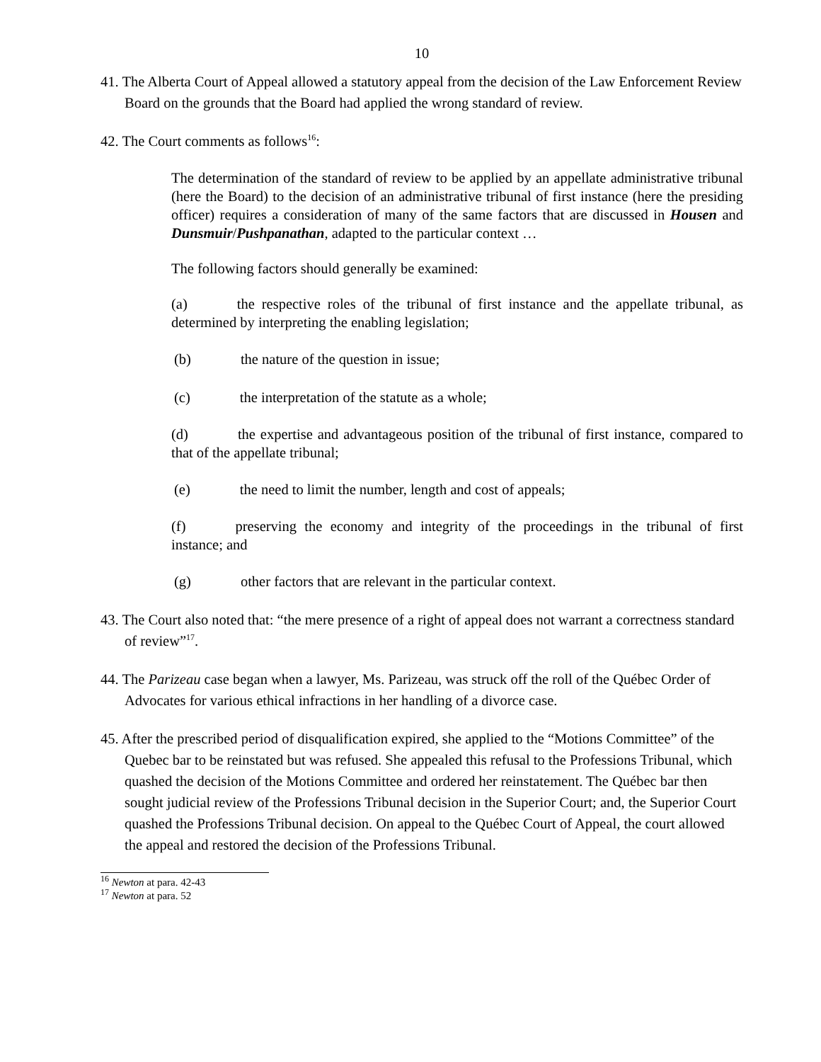10
41. The Alberta Court of Appeal allowed a statutory appeal from the decision of the Law Enforcement Review Board on the grounds that the Board had applied the wrong standard of review.
42. The Court comments as follows<sup>16</sup>:
The determination of the standard of review to be applied by an appellate administrative tribunal (here the Board) to the decision of an administrative tribunal of first instance (here the presiding officer) requires a consideration of many of the same factors that are discussed in Housen and Dunsmuir/Pushpanathan, adapted to the particular context …
The following factors should generally be examined:
(a) the respective roles of the tribunal of first instance and the appellate tribunal, as determined by interpreting the enabling legislation;
(b) the nature of the question in issue;
(c) the interpretation of the statute as a whole;
(d) the expertise and advantageous position of the tribunal of first instance, compared to that of the appellate tribunal;
(e) the need to limit the number, length and cost of appeals;
(f) preserving the economy and integrity of the proceedings in the tribunal of first instance; and
(g) other factors that are relevant in the particular context.
43. The Court also noted that: “the mere presence of a right of appeal does not warrant a correctness standard of review”<sup>17</sup>.
44. The Parizeau case began when a lawyer, Ms. Parizeau, was struck off the roll of the Québec Order of Advocates for various ethical infractions in her handling of a divorce case.
45. After the prescribed period of disqualification expired, she applied to the “Motions Committee” of the Quebec bar to be reinstated but was refused. She appealed this refusal to the Professions Tribunal, which quashed the decision of the Motions Committee and ordered her reinstatement. The Québec bar then sought judicial review of the Professions Tribunal decision in the Superior Court; and, the Superior Court quashed the Professions Tribunal decision. On appeal to the Québec Court of Appeal, the court allowed the appeal and restored the decision of the Professions Tribunal.
<sup>16</sup> Newton at para. 42-43
<sup>17</sup> Newton at para. 52